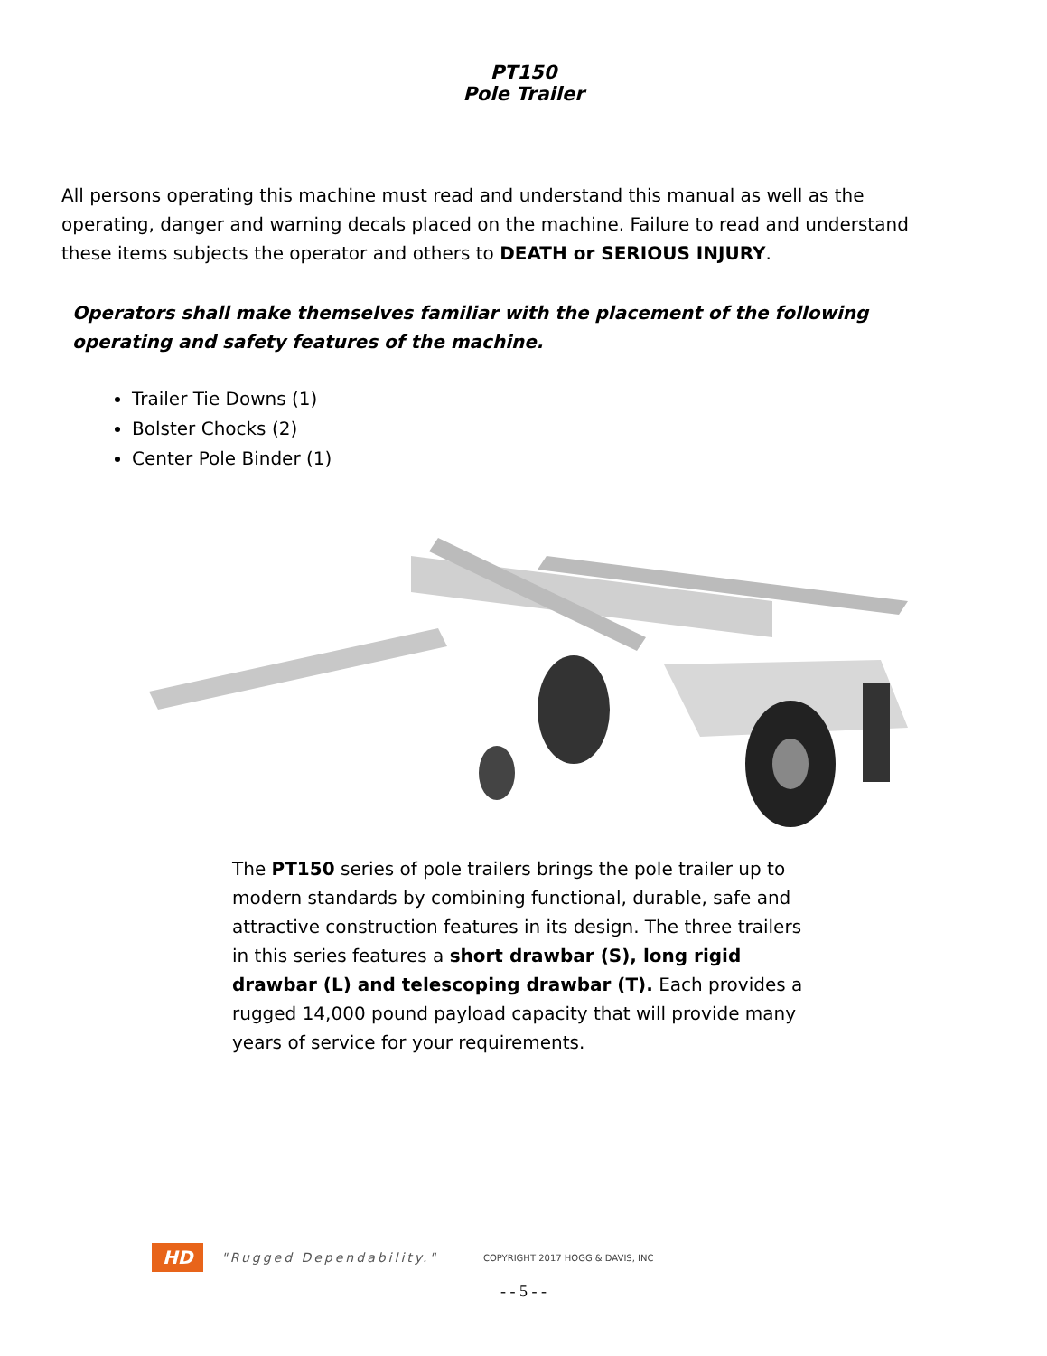PT150
Pole Trailer
All persons operating this machine must read and understand this manual as well as the operating, danger and warning decals placed on the machine. Failure to read and understand these items subjects the operator and others to DEATH or SERIOUS INJURY.
Operators shall make themselves familiar with the placement of the following operating and safety features of the machine.
Trailer Tie Downs (1)
Bolster Chocks (2)
Center Pole Binder (1)
The PT150 series of pole trailers brings the pole trailer up to modern standards by combining functional, durable, safe and attractive construction features in its design. The three trailers in this series features a short drawbar (S), long rigid drawbar (L) and telescoping drawbar (T). Each provides a rugged 14,000 pound payload capacity that will provide many years of service for your requirements.
HD "Rugged Dependability." COPYRIGHT 2017 HOGG & DAVIS, INC
- - 5 - -